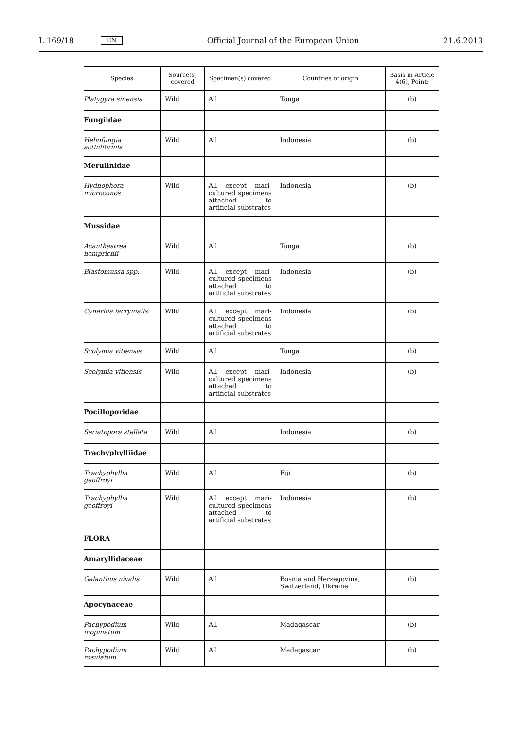L 169/18 EN
Official Journal of the European Union 21.6.2013
| Species | Source(s) covered | Specimen(s) covered | Countries of origin | Basis in Article 4(6), Point: |
| --- | --- | --- | --- | --- |
| Platygyra sinensis | Wild | All | Tonga | (b) |
| Fungiidae | | | | |
| Heliofungia actiniformis | Wild | All | Indonesia | (b) |
| Merulinidae | | | | |
| Hydnophora microconos | Wild | All except mari-cultured specimens attached to artificial substrates | Indonesia | (b) |
| Mussidae | | | | |
| Acanthastrea hemprichii | Wild | All | Tonga | (b) |
| Blastomussa spp. | Wild | All except mari-cultured specimens attached to artificial substrates | Indonesia | (b) |
| Cynarina lacrymalis | Wild | All except mari-cultured specimens attached to artificial substrates | Indonesia | (b) |
| Scolymia vitiensis | Wild | All | Tonga | (b) |
| Scolymia vitiensis | Wild | All except mari-cultured specimens attached to artificial substrates | Indonesia | (b) |
| Pocilloporidae | | | | |
| Seriatopora stellata | Wild | All | Indonesia | (b) |
| Trachyphylliidae | | | | |
| Trachyphyllia geoffroyi | Wild | All | Fiji | (b) |
| Trachyphyllia geoffroyi | Wild | All except mari-cultured specimens attached to artificial substrates | Indonesia | (b) |
| FLORA | | | | |
| Amaryllidaceae | | | | |
| Galanthus nivalis | Wild | All | Bosnia and Herzegovina, Switzerland, Ukraine | (b) |
| Apocynaceae | | | | |
| Pachypodium inopinatum | Wild | All | Madagascar | (b) |
| Pachypodium rosulatum | Wild | All | Madagascar | (b) |